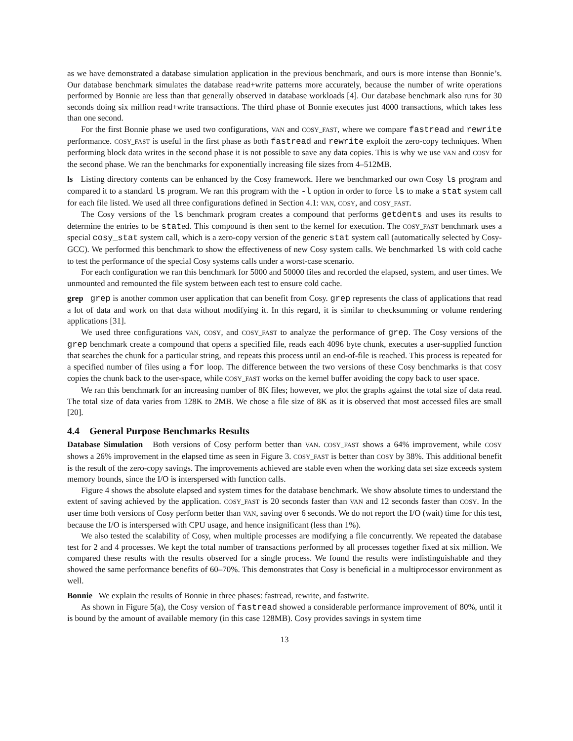as we have demonstrated a database simulation application in the previous benchmark, and ours is more intense than Bonnie’s. Our database benchmark simulates the database read+write patterns more accurately, because the number of write operations performed by Bonnie are less than that generally observed in database workloads [4]. Our database benchmark also runs for 30 seconds doing six million read+write transactions. The third phase of Bonnie executes just 4000 transactions, which takes less than one second.
For the first Bonnie phase we used two configurations, VAN and COSY_FAST, where we compare fastread and rewrite performance. COSY_FAST is useful in the first phase as both fastread and rewrite exploit the zero-copy techniques. When performing block data writes in the second phase it is not possible to save any data copies. This is why we use VAN and COSY for the second phase. We ran the benchmarks for exponentially increasing file sizes from 4–512MB.
ls Listing directory contents can be enhanced by the Cosy framework. Here we benchmarked our own Cosy ls program and compared it to a standard ls program. We ran this program with the -l option in order to force ls to make a stat system call for each file listed. We used all three configurations defined in Section 4.1: VAN, COSY, and COSY_FAST.
The Cosy versions of the ls benchmark program creates a compound that performs getdents and uses its results to determine the entries to be stated. This compound is then sent to the kernel for execution. The COSY_FAST benchmark uses a special cosy_stat system call, which is a zero-copy version of the generic stat system call (automatically selected by Cosy-GCC). We performed this benchmark to show the effectiveness of new Cosy system calls. We benchmarked ls with cold cache to test the performance of the special Cosy systems calls under a worst-case scenario.
For each configuration we ran this benchmark for 5000 and 50000 files and recorded the elapsed, system, and user times. We unmounted and remounted the file system between each test to ensure cold cache.
grep grep is another common user application that can benefit from Cosy. grep represents the class of applications that read a lot of data and work on that data without modifying it. In this regard, it is similar to checksumming or volume rendering applications [31].
We used three configurations VAN, COSY, and COSY_FAST to analyze the performance of grep. The Cosy versions of the grep benchmark create a compound that opens a specified file, reads each 4096 byte chunk, executes a user-supplied function that searches the chunk for a particular string, and repeats this process until an end-of-file is reached. This process is repeated for a specified number of files using a for loop. The difference between the two versions of these Cosy benchmarks is that COSY copies the chunk back to the user-space, while COSY_FAST works on the kernel buffer avoiding the copy back to user space.
We ran this benchmark for an increasing number of 8K files; however, we plot the graphs against the total size of data read. The total size of data varies from 128K to 2MB. We chose a file size of 8K as it is observed that most accessed files are small [20].
4.4 General Purpose Benchmarks Results
Database Simulation Both versions of Cosy perform better than VAN. COSY_FAST shows a 64% improvement, while COSY shows a 26% improvement in the elapsed time as seen in Figure 3. COSY_FAST is better than COSY by 38%. This additional benefit is the result of the zero-copy savings. The improvements achieved are stable even when the working data set size exceeds system memory bounds, since the I/O is interspersed with function calls.
Figure 4 shows the absolute elapsed and system times for the database benchmark. We show absolute times to understand the extent of saving achieved by the application. COSY_FAST is 20 seconds faster than VAN and 12 seconds faster than COSY. In the user time both versions of Cosy perform better than VAN, saving over 6 seconds. We do not report the I/O (wait) time for this test, because the I/O is interspersed with CPU usage, and hence insignificant (less than 1%).
We also tested the scalability of Cosy, when multiple processes are modifying a file concurrently. We repeated the database test for 2 and 4 processes. We kept the total number of transactions performed by all processes together fixed at six million. We compared these results with the results observed for a single process. We found the results were indistinguishable and they showed the same performance benefits of 60–70%. This demonstrates that Cosy is beneficial in a multiprocessor environment as well.
Bonnie We explain the results of Bonnie in three phases: fastread, rewrite, and fastwrite.
As shown in Figure 5(a), the Cosy version of fastread showed a considerable performance improvement of 80%, until it is bound by the amount of available memory (in this case 128MB). Cosy provides savings in system time
13